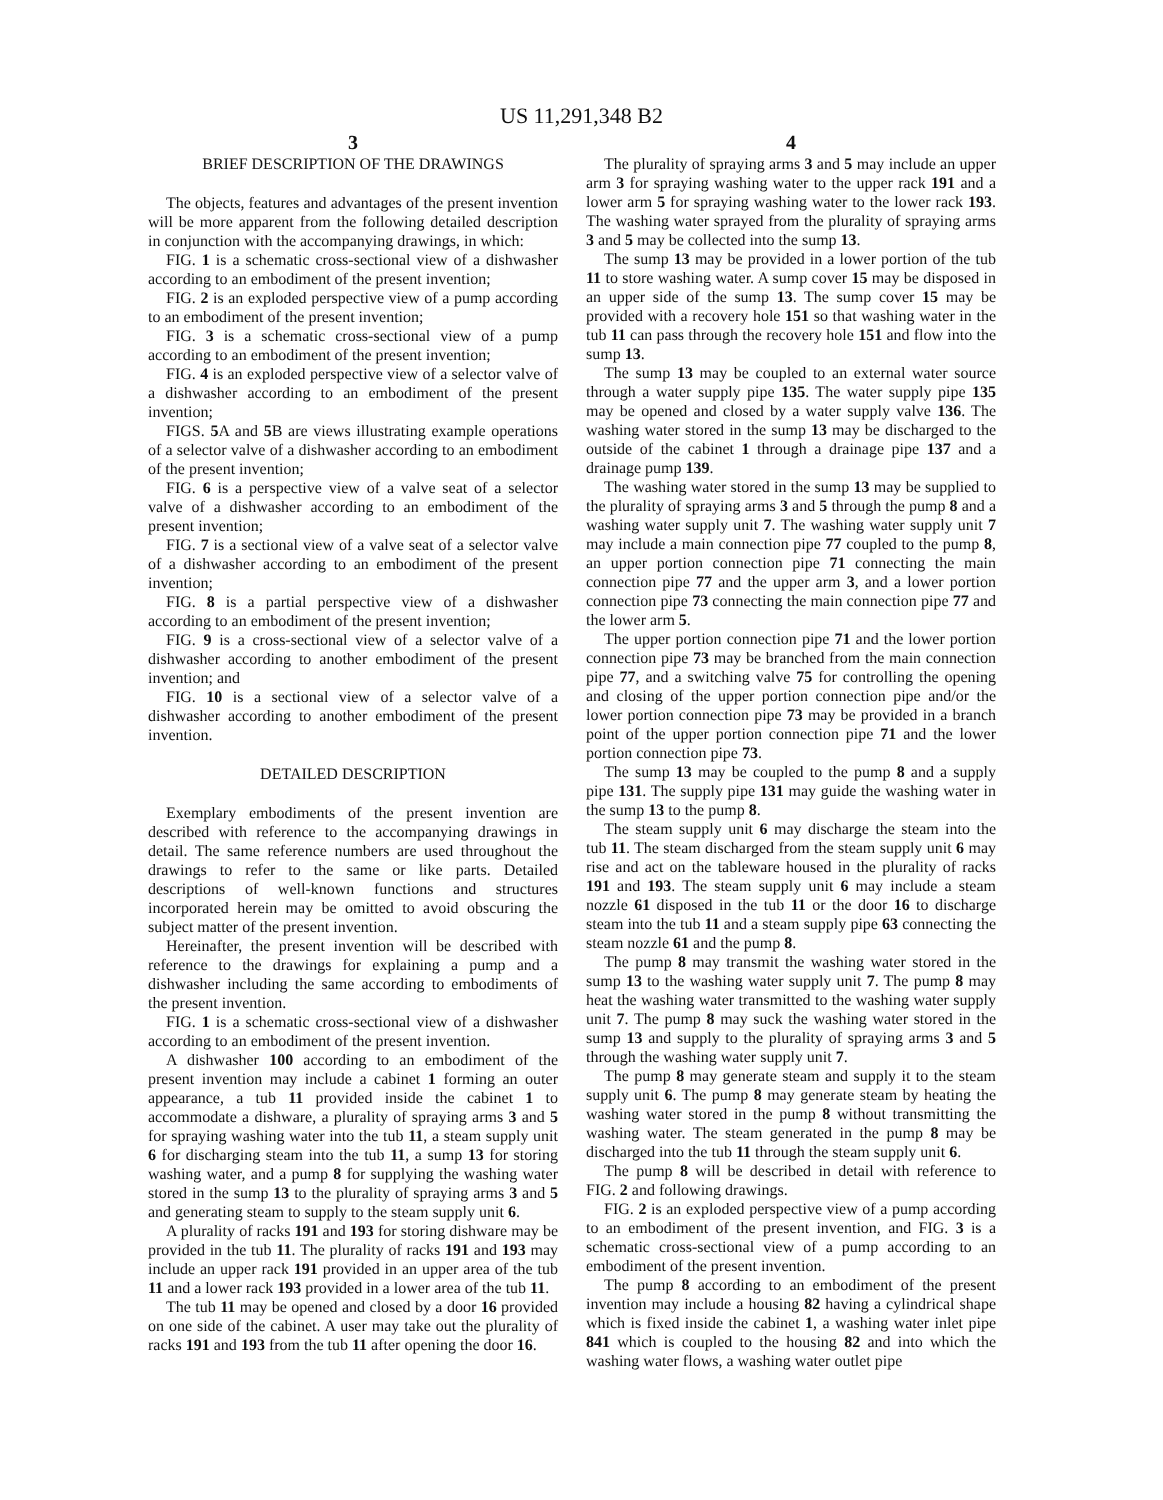US 11,291,348 B2
3
BRIEF DESCRIPTION OF THE DRAWINGS
The objects, features and advantages of the present invention will be more apparent from the following detailed description in conjunction with the accompanying drawings, in which:
FIG. 1 is a schematic cross-sectional view of a dishwasher according to an embodiment of the present invention;
FIG. 2 is an exploded perspective view of a pump according to an embodiment of the present invention;
FIG. 3 is a schematic cross-sectional view of a pump according to an embodiment of the present invention;
FIG. 4 is an exploded perspective view of a selector valve of a dishwasher according to an embodiment of the present invention;
FIGS. 5 A and 5 B are views illustrating example operations of a selector valve of a dishwasher according to an embodiment of the present invention;
FIG. 6 is a perspective view of a valve seat of a selector valve of a dishwasher according to an embodiment of the present invention;
FIG. 7 is a sectional view of a valve seat of a selector valve of a dishwasher according to an embodiment of the present invention;
FIG. 8 is a partial perspective view of a dishwasher according to an embodiment of the present invention;
FIG. 9 is a cross-sectional view of a selector valve of a dishwasher according to another embodiment of the present invention; and
FIG. 10 is a sectional view of a selector valve of a dishwasher according to another embodiment of the present invention.
DETAILED DESCRIPTION
Exemplary embodiments of the present invention are described with reference to the accompanying drawings in detail. The same reference numbers are used throughout the drawings to refer to the same or like parts. Detailed descriptions of well-known functions and structures incorporated herein may be omitted to avoid obscuring the subject matter of the present invention.
Hereinafter, the present invention will be described with reference to the drawings for explaining a pump and a dishwasher including the same according to embodiments of the present invention.
FIG. 1 is a schematic cross-sectional view of a dishwasher according to an embodiment of the present invention.
A dishwasher 100 according to an embodiment of the present invention may include a cabinet 1 forming an outer appearance, a tub 11 provided inside the cabinet 1 to accommodate a dishware, a plurality of spraying arms 3 and 5 for spraying washing water into the tub 11, a steam supply unit 6 for discharging steam into the tub 11, a sump 13 for storing washing water, and a pump 8 for supplying the washing water stored in the sump 13 to the plurality of spraying arms 3 and 5 and generating steam to supply to the steam supply unit 6.
A plurality of racks 191 and 193 for storing dishware may be provided in the tub 11. The plurality of racks 191 and 193 may include an upper rack 191 provided in an upper area of the tub 11 and a lower rack 193 provided in a lower area of the tub 11.
The tub 11 may be opened and closed by a door 16 provided on one side of the cabinet. A user may take out the plurality of racks 191 and 193 from the tub 11 after opening the door 16.
4
The plurality of spraying arms 3 and 5 may include an upper arm 3 for spraying washing water to the upper rack 191 and a lower arm 5 for spraying washing water to the lower rack 193. The washing water sprayed from the plurality of spraying arms 3 and 5 may be collected into the sump 13.
The sump 13 may be provided in a lower portion of the tub 11 to store washing water. A sump cover 15 may be disposed in an upper side of the sump 13. The sump cover 15 may be provided with a recovery hole 151 so that washing water in the tub 11 can pass through the recovery hole 151 and flow into the sump 13.
The sump 13 may be coupled to an external water source through a water supply pipe 135. The water supply pipe 135 may be opened and closed by a water supply valve 136. The washing water stored in the sump 13 may be discharged to the outside of the cabinet 1 through a drainage pipe 137 and a drainage pump 139.
The washing water stored in the sump 13 may be supplied to the plurality of spraying arms 3 and 5 through the pump 8 and a washing water supply unit 7. The washing water supply unit 7 may include a main connection pipe 77 coupled to the pump 8, an upper portion connection pipe 71 connecting the main connection pipe 77 and the upper arm 3, and a lower portion connection pipe 73 connecting the main connection pipe 77 and the lower arm 5.
The upper portion connection pipe 71 and the lower portion connection pipe 73 may be branched from the main connection pipe 77, and a switching valve 75 for controlling the opening and closing of the upper portion connection pipe and/or the lower portion connection pipe 73 may be provided in a branch point of the upper portion connection pipe 71 and the lower portion connection pipe 73.
The sump 13 may be coupled to the pump 8 and a supply pipe 131. The supply pipe 131 may guide the washing water in the sump 13 to the pump 8.
The steam supply unit 6 may discharge the steam into the tub 11. The steam discharged from the steam supply unit 6 may rise and act on the tableware housed in the plurality of racks 191 and 193. The steam supply unit 6 may include a steam nozzle 61 disposed in the tub 11 or the door 16 to discharge steam into the tub 11 and a steam supply pipe 63 connecting the steam nozzle 61 and the pump 8.
The pump 8 may transmit the washing water stored in the sump 13 to the washing water supply unit 7. The pump 8 may heat the washing water transmitted to the washing water supply unit 7. The pump 8 may suck the washing water stored in the sump 13 and supply to the plurality of spraying arms 3 and 5 through the washing water supply unit 7.
The pump 8 may generate steam and supply it to the steam supply unit 6. The pump 8 may generate steam by heating the washing water stored in the pump 8 without transmitting the washing water. The steam generated in the pump 8 may be discharged into the tub 11 through the steam supply unit 6.
The pump 8 will be described in detail with reference to FIG. 2 and following drawings.
FIG. 2 is an exploded perspective view of a pump according to an embodiment of the present invention, and FIG. 3 is a schematic cross-sectional view of a pump according to an embodiment of the present invention.
The pump 8 according to an embodiment of the present invention may include a housing 82 having a cylindrical shape which is fixed inside the cabinet 1, a washing water inlet pipe 841 which is coupled to the housing 82 and into which the washing water flows, a washing water outlet pipe